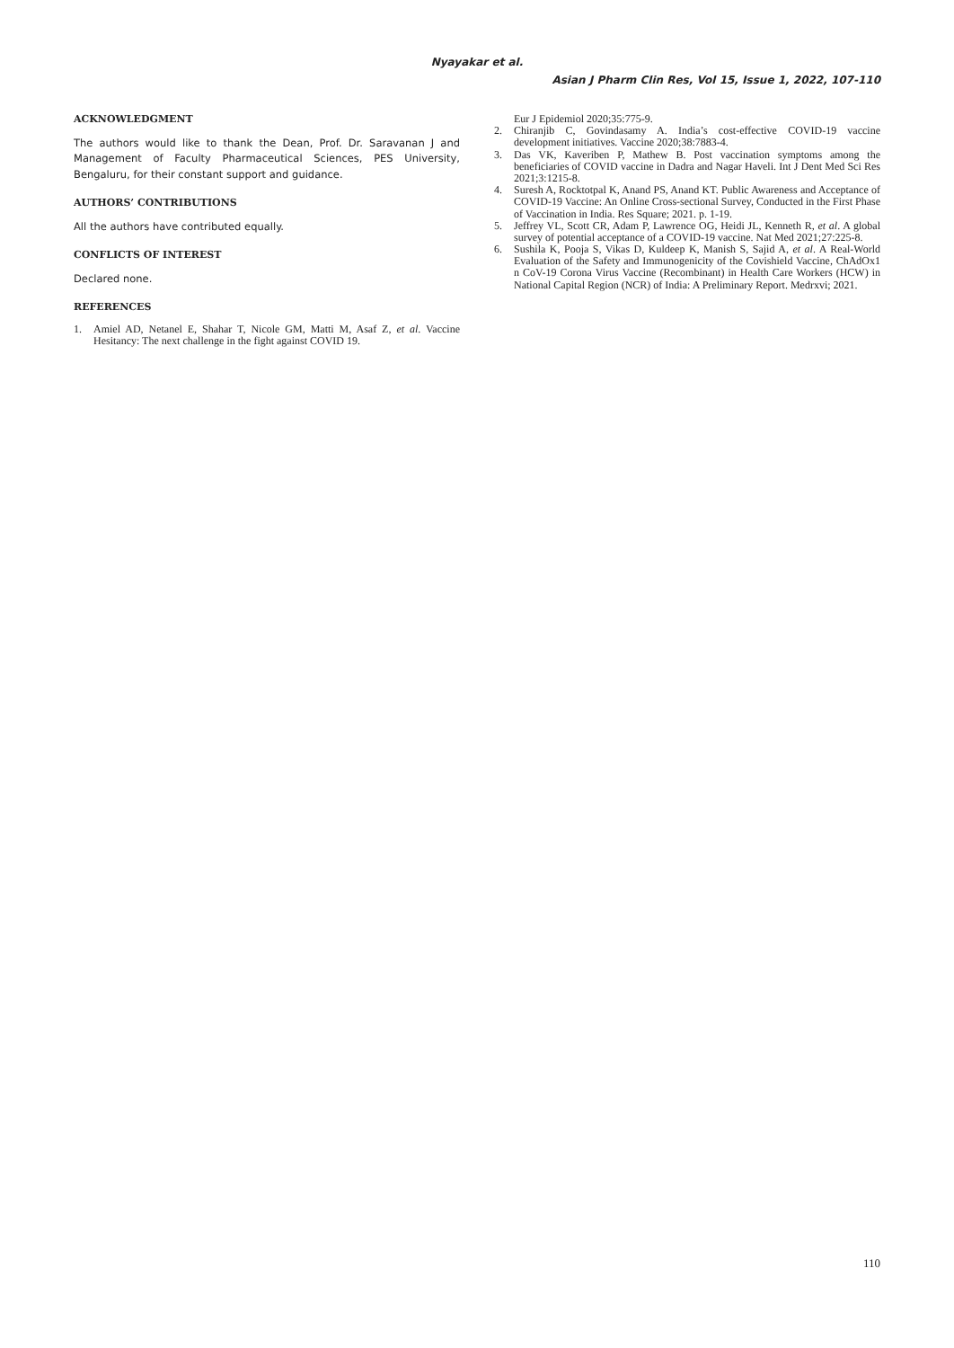Nyayakar et al.
Asian J Pharm Clin Res, Vol 15, Issue 1, 2022, 107-110
ACKNOWLEDGMENT
The authors would like to thank the Dean, Prof. Dr. Saravanan J and Management of Faculty Pharmaceutical Sciences, PES University, Bengaluru, for their constant support and guidance.
AUTHORS’ CONTRIBUTIONS
All the authors have contributed equally.
CONFLICTS OF INTEREST
Declared none.
REFERENCES
1. Amiel AD, Netanel E, Shahar T, Nicole GM, Matti M, Asaf Z, et al. Vaccine Hesitancy: The next challenge in the fight against COVID 19.
Eur J Epidemiol 2020;35:775-9.
2. Chiranjib C, Govindasamy A. India’s cost-effective COVID-19 vaccine development initiatives. Vaccine 2020;38:7883-4.
3. Das VK, Kaveriben P, Mathew B. Post vaccination symptoms among the beneficiaries of COVID vaccine in Dadra and Nagar Haveli. Int J Dent Med Sci Res 2021;3:1215-8.
4. Suresh A, Rocktotpal K, Anand PS, Anand KT. Public Awareness and Acceptance of COVID-19 Vaccine: An Online Cross-sectional Survey, Conducted in the First Phase of Vaccination in India. Res Square; 2021. p. 1-19.
5. Jeffrey VL, Scott CR, Adam P, Lawrence OG, Heidi JL, Kenneth R, et al. A global survey of potential acceptance of a COVID-19 vaccine. Nat Med 2021;27:225-8.
6. Sushila K, Pooja S, Vikas D, Kuldeep K, Manish S, Sajid A, et al. A Real-World Evaluation of the Safety and Immunogenicity of the Covishield Vaccine, ChAdOx1 n CoV-19 Corona Virus Vaccine (Recombinant) in Health Care Workers (HCW) in National Capital Region (NCR) of India: A Preliminary Report. Medrxvi; 2021.
110